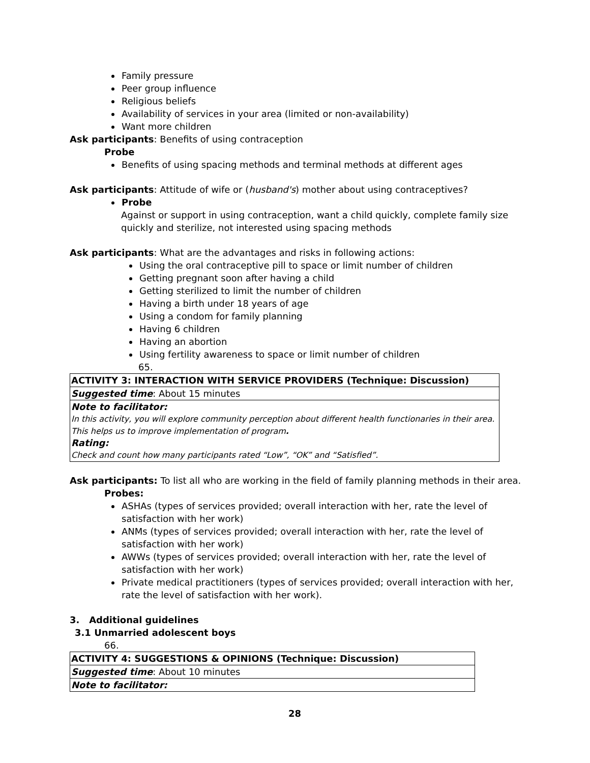Family pressure
Peer group influence
Religious beliefs
Availability of services in your area (limited or non-availability)
Want more children
Ask participants: Benefits of using contraception
Probe
Benefits of using spacing methods and terminal methods at different ages
Ask participants: Attitude of wife or (husband's) mother about using contraceptives?
Probe
Against or support in using contraception, want a child quickly, complete family size quickly and sterilize, not interested using spacing methods
Ask participants: What are the advantages and risks in following actions:
Using the oral contraceptive pill to space or limit number of children
Getting pregnant soon after having a child
Getting sterilized to limit the number of children
Having a birth under 18 years of age
Using a condom for family planning
Having 6 children
Having an abortion
Using fertility awareness to space or limit number of children
65.
| ACTIVITY 3: INTERACTION WITH SERVICE PROVIDERS (Technique: Discussion) |
| Suggested time : About 15 minutes |
| Note to facilitator: In this activity, you will explore community perception about different health functionaries in their area. This helps us to improve implementation of program . Rating: Check and count how many participants rated “Low”, “OK” and “Satisfied”. |
Ask participants: To list all who are working in the field of family planning methods in their area.
Probes:
ASHAs (types of services provided; overall interaction with her, rate the level of satisfaction with her work)
ANMs (types of services provided; overall interaction with her, rate the level of satisfaction with her work)
AWWs (types of services provided; overall interaction with her, rate the level of satisfaction with her work)
Private medical practitioners (types of services provided; overall interaction with her, rate the level of satisfaction with her work).
3. Additional guidelines
3.1 Unmarried adolescent boys
66.
| ACTIVITY 4: SUGGESTIONS & OPINIONS (Technique: Discussion) |
| Suggested time : About 10 minutes |
| Note to facilitator: |
28